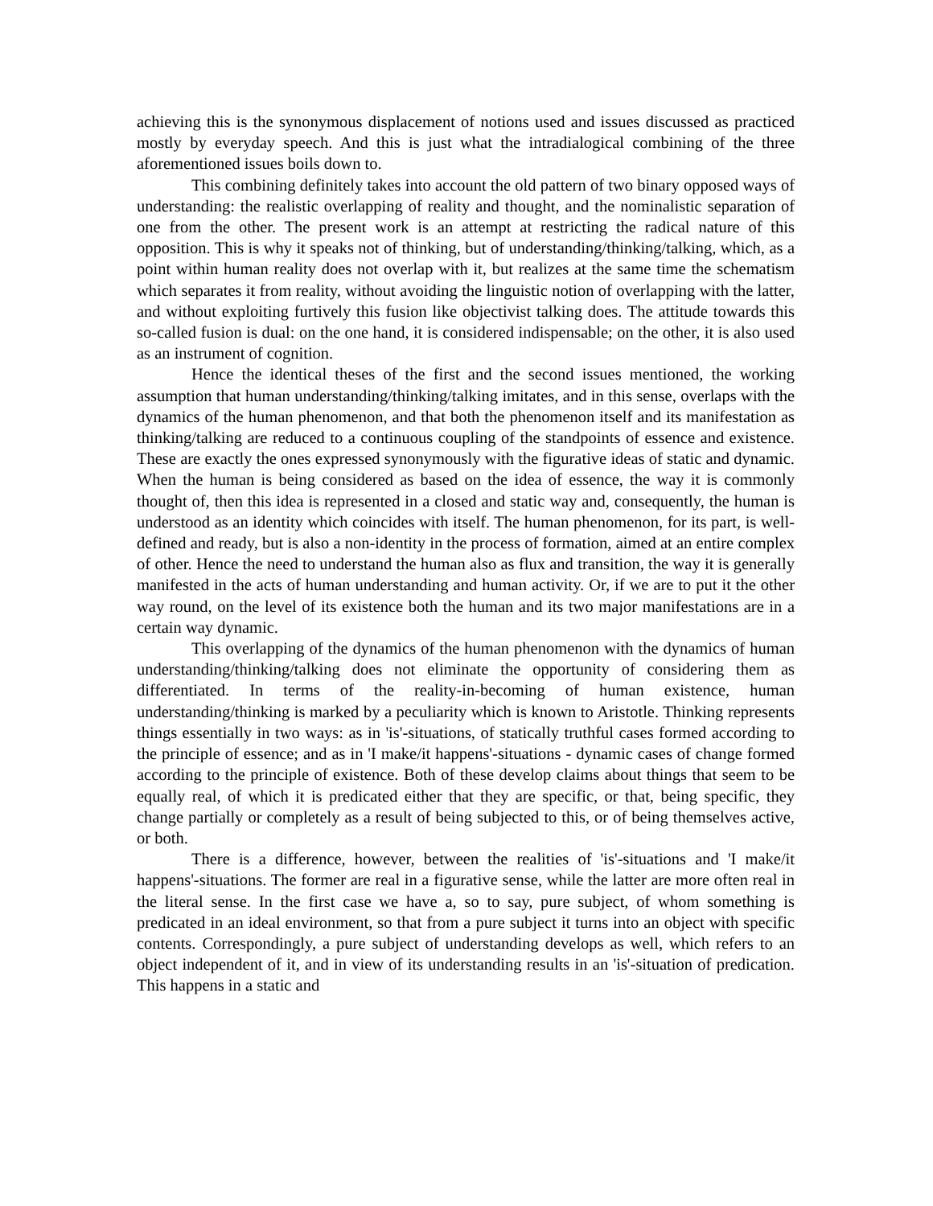achieving this is the synonymous displacement of notions used and issues discussed as practiced mostly by everyday speech. And this is just what the intradialogical combining of the three aforementioned issues boils down to.
This combining definitely takes into account the old pattern of two binary opposed ways of understanding: the realistic overlapping of reality and thought, and the nominalistic separation of one from the other. The present work is an attempt at restricting the radical nature of this opposition. This is why it speaks not of thinking, but of understanding/thinking/talking, which, as a point within human reality does not overlap with it, but realizes at the same time the schematism which separates it from reality, without avoiding the linguistic notion of overlapping with the latter, and without exploiting furtively this fusion like objectivist talking does. The attitude towards this so-called fusion is dual: on the one hand, it is considered indispensable; on the other, it is also used as an instrument of cognition.
Hence the identical theses of the first and the second issues mentioned, the working assumption that human understanding/thinking/talking imitates, and in this sense, overlaps with the dynamics of the human phenomenon, and that both the phenomenon itself and its manifestation as thinking/talking are reduced to a continuous coupling of the standpoints of essence and existence. These are exactly the ones expressed synonymously with the figurative ideas of static and dynamic. When the human is being considered as based on the idea of essence, the way it is commonly thought of, then this idea is represented in a closed and static way and, consequently, the human is understood as an identity which coincides with itself. The human phenomenon, for its part, is well-defined and ready, but is also a non-identity in the process of formation, aimed at an entire complex of other. Hence the need to understand the human also as flux and transition, the way it is generally manifested in the acts of human understanding and human activity. Or, if we are to put it the other way round, on the level of its existence both the human and its two major manifestations are in a certain way dynamic.
This overlapping of the dynamics of the human phenomenon with the dynamics of human understanding/thinking/talking does not eliminate the opportunity of considering them as differentiated. In terms of the reality-in-becoming of human existence, human understanding/thinking is marked by a peculiarity which is known to Aristotle. Thinking represents things essentially in two ways: as in 'is'-situations, of statically truthful cases formed according to the principle of essence; and as in 'I make/it happens'-situations - dynamic cases of change formed according to the principle of existence. Both of these develop claims about things that seem to be equally real, of which it is predicated either that they are specific, or that, being specific, they change partially or completely as a result of being subjected to this, or of being themselves active, or both.
There is a difference, however, between the realities of 'is'-situations and 'I make/it happens'-situations. The former are real in a figurative sense, while the latter are more often real in the literal sense. In the first case we have a, so to say, pure subject, of whom something is predicated in an ideal environment, so that from a pure subject it turns into an object with specific contents. Correspondingly, a pure subject of understanding develops as well, which refers to an object independent of it, and in view of its understanding results in an 'is'-situation of predication. This happens in a static and